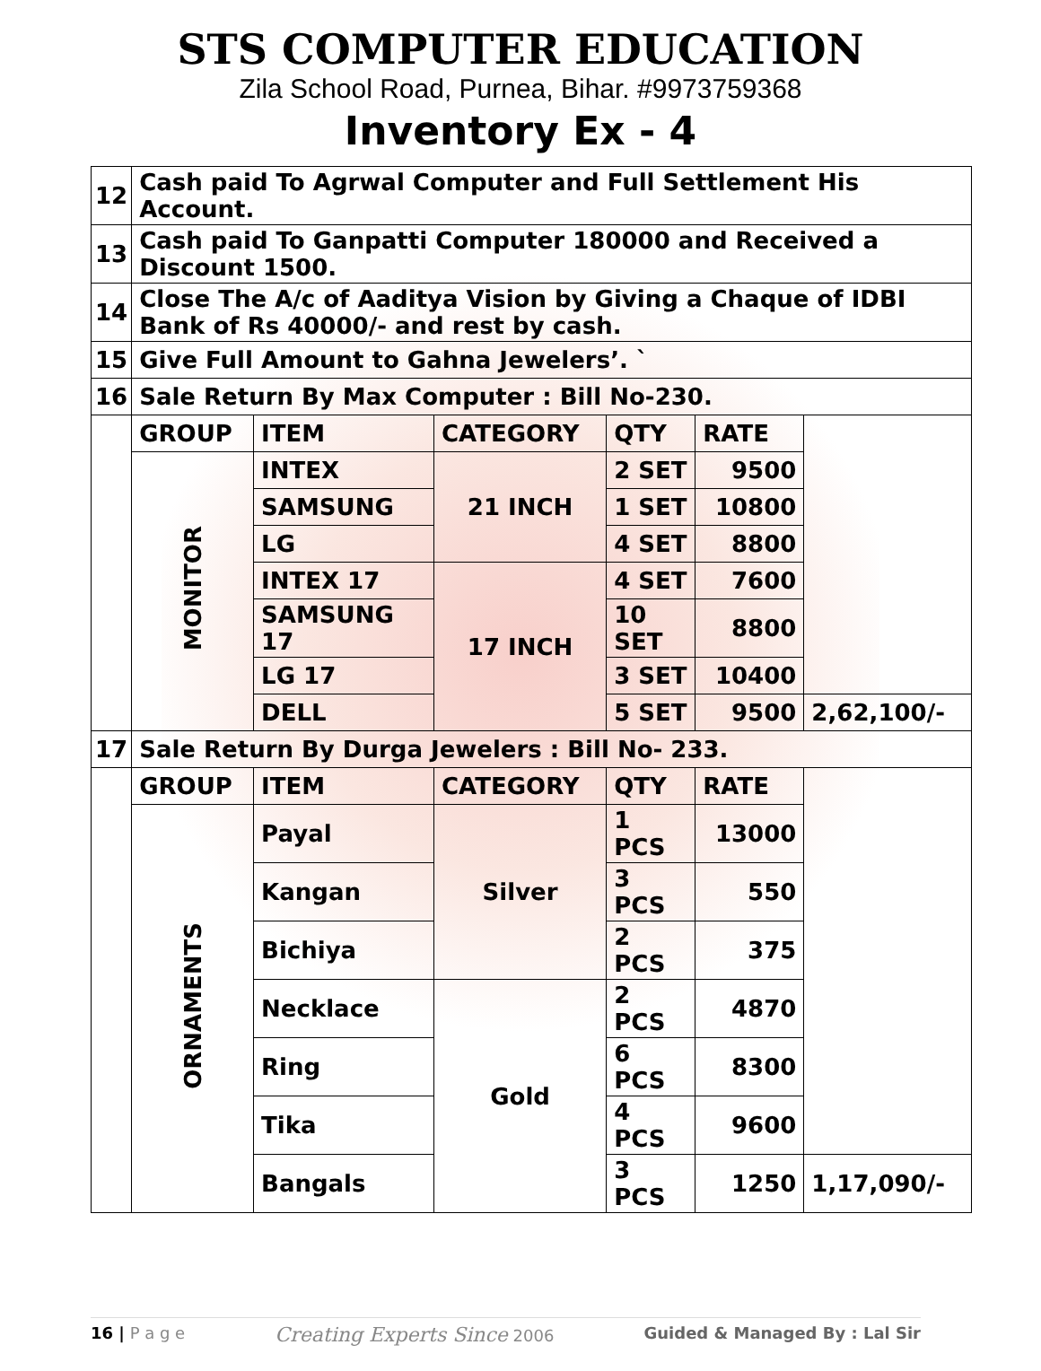STS COMPUTER EDUCATION
Zila School Road, Purnea, Bihar. #9973759368
Inventory Ex - 4
| 12 | Cash paid To Agrwal Computer and Full Settlement His Account. | | | | | |
| 13 | Cash paid To Ganpatti Computer 180000 and Received a Discount 1500. | | | | | |
| 14 | Close The A/c of Aaditya Vision by Giving a Chaque of IDBI Bank of Rs 40000/- and rest by cash. | | | | | |
| 15 | Give Full Amount to Gahna Jewelers’. ` | | | | | |
| 16 | Sale Return By Max Computer : Bill No-230. | | | | | |
| | GROUP | ITEM | CATEGORY | QTY | RATE | |
| | MONITOR | INTEX | 21 INCH | 2 SET | 9500 | |
| | | SAMSUNG | | 1 SET | 10800 | |
| | | LG | | 4 SET | 8800 | |
| | | INTEX 17 | 17 INCH | 4 SET | 7600 | |
| | | SAMSUNG 17 | | 10 SET | 8800 | |
| | | LG 17 | | 3 SET | 10400 | |
| | | DELL | | 5 SET | 9500 | 2,62,100/- |
| 17 | Sale Return By Durga Jewelers : Bill No- 233. | | | | | |
| | GROUP | ITEM | CATEGORY | QTY | RATE | |
| | ORNAMENTS | Payal | Silver | 1 PCS | 13000 | |
| | | Kangan | | 3 PCS | 550 | |
| | | Bichiya | | 2 PCS | 375 | |
| | | Necklace | Gold | 2 PCS | 4870 | |
| | | Ring | | 6 PCS | 8300 | |
| | | Tika | | 4 PCS | 9600 | |
| | | Bangals | | 3 PCS | 1250 | 1,17,090/- |
16 | P a g e Creating Experts Since 2006 Guided & Managed By : Lal Sir